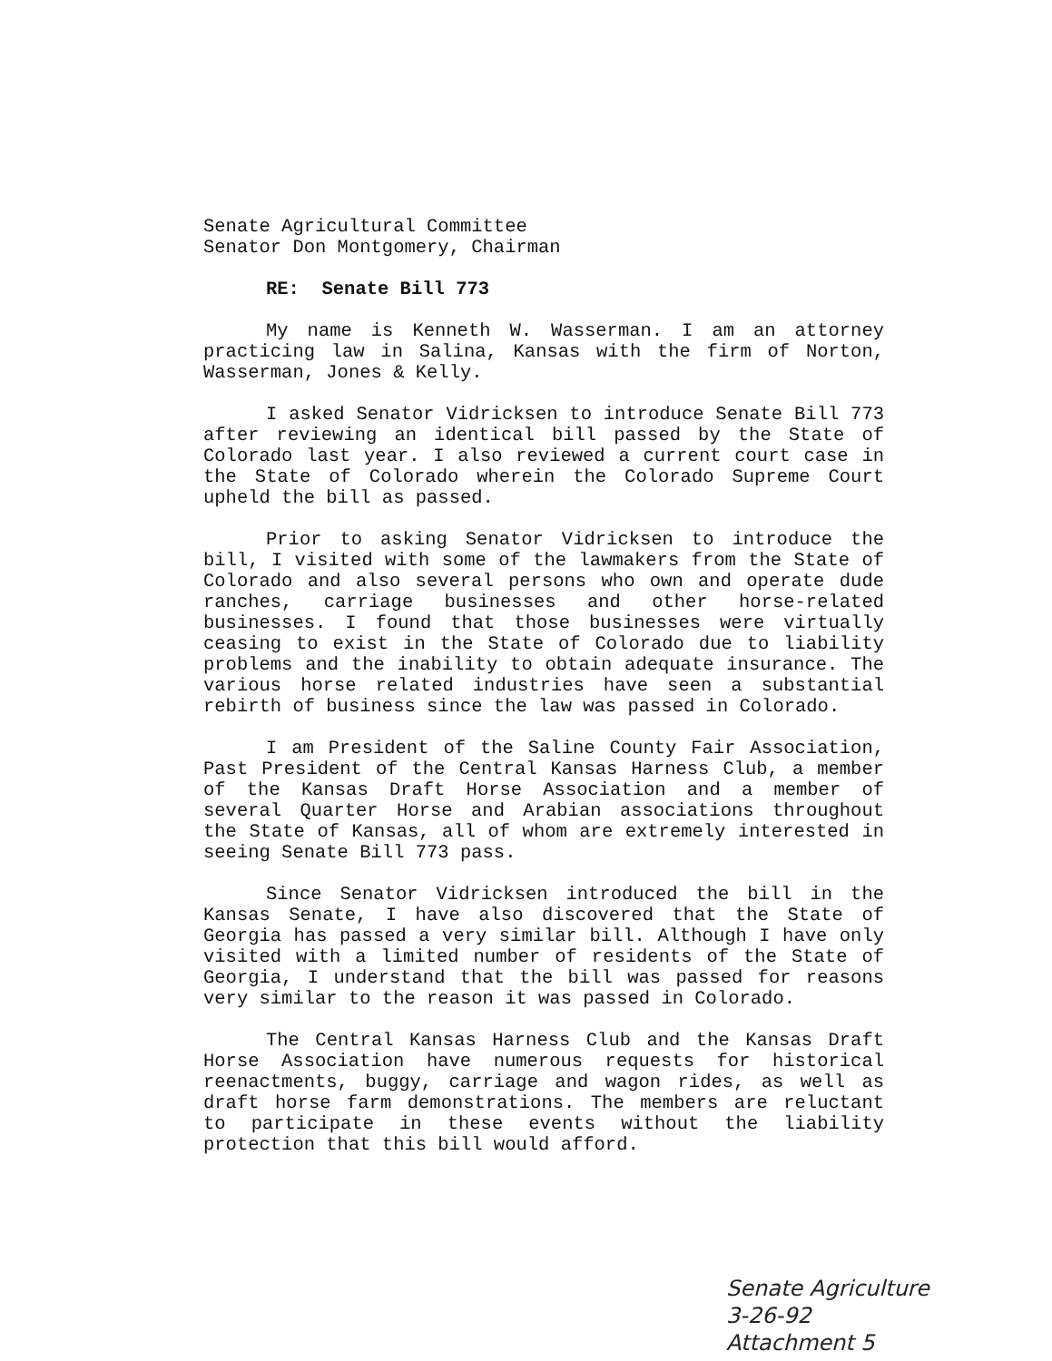Senate Agricultural Committee
Senator Don Montgomery, Chairman
RE: Senate Bill 773
My name is Kenneth W. Wasserman. I am an attorney practicing law in Salina, Kansas with the firm of Norton, Wasserman, Jones & Kelly.
I asked Senator Vidricksen to introduce Senate Bill 773 after reviewing an identical bill passed by the State of Colorado last year. I also reviewed a current court case in the State of Colorado wherein the Colorado Supreme Court upheld the bill as passed.
Prior to asking Senator Vidricksen to introduce the bill, I visited with some of the lawmakers from the State of Colorado and also several persons who own and operate dude ranches, carriage businesses and other horse-related businesses. I found that those businesses were virtually ceasing to exist in the State of Colorado due to liability problems and the inability to obtain adequate insurance. The various horse related industries have seen a substantial rebirth of business since the law was passed in Colorado.
I am President of the Saline County Fair Association, Past President of the Central Kansas Harness Club, a member of the Kansas Draft Horse Association and a member of several Quarter Horse and Arabian associations throughout the State of Kansas, all of whom are extremely interested in seeing Senate Bill 773 pass.
Since Senator Vidricksen introduced the bill in the Kansas Senate, I have also discovered that the State of Georgia has passed a very similar bill. Although I have only visited with a limited number of residents of the State of Georgia, I understand that the bill was passed for reasons very similar to the reason it was passed in Colorado.
The Central Kansas Harness Club and the Kansas Draft Horse Association have numerous requests for historical reenactments, buggy, carriage and wagon rides, as well as draft horse farm demonstrations. The members are reluctant to participate in these events without the liability protection that this bill would afford.
Senate Agriculture
3-26-92
Attachment 5